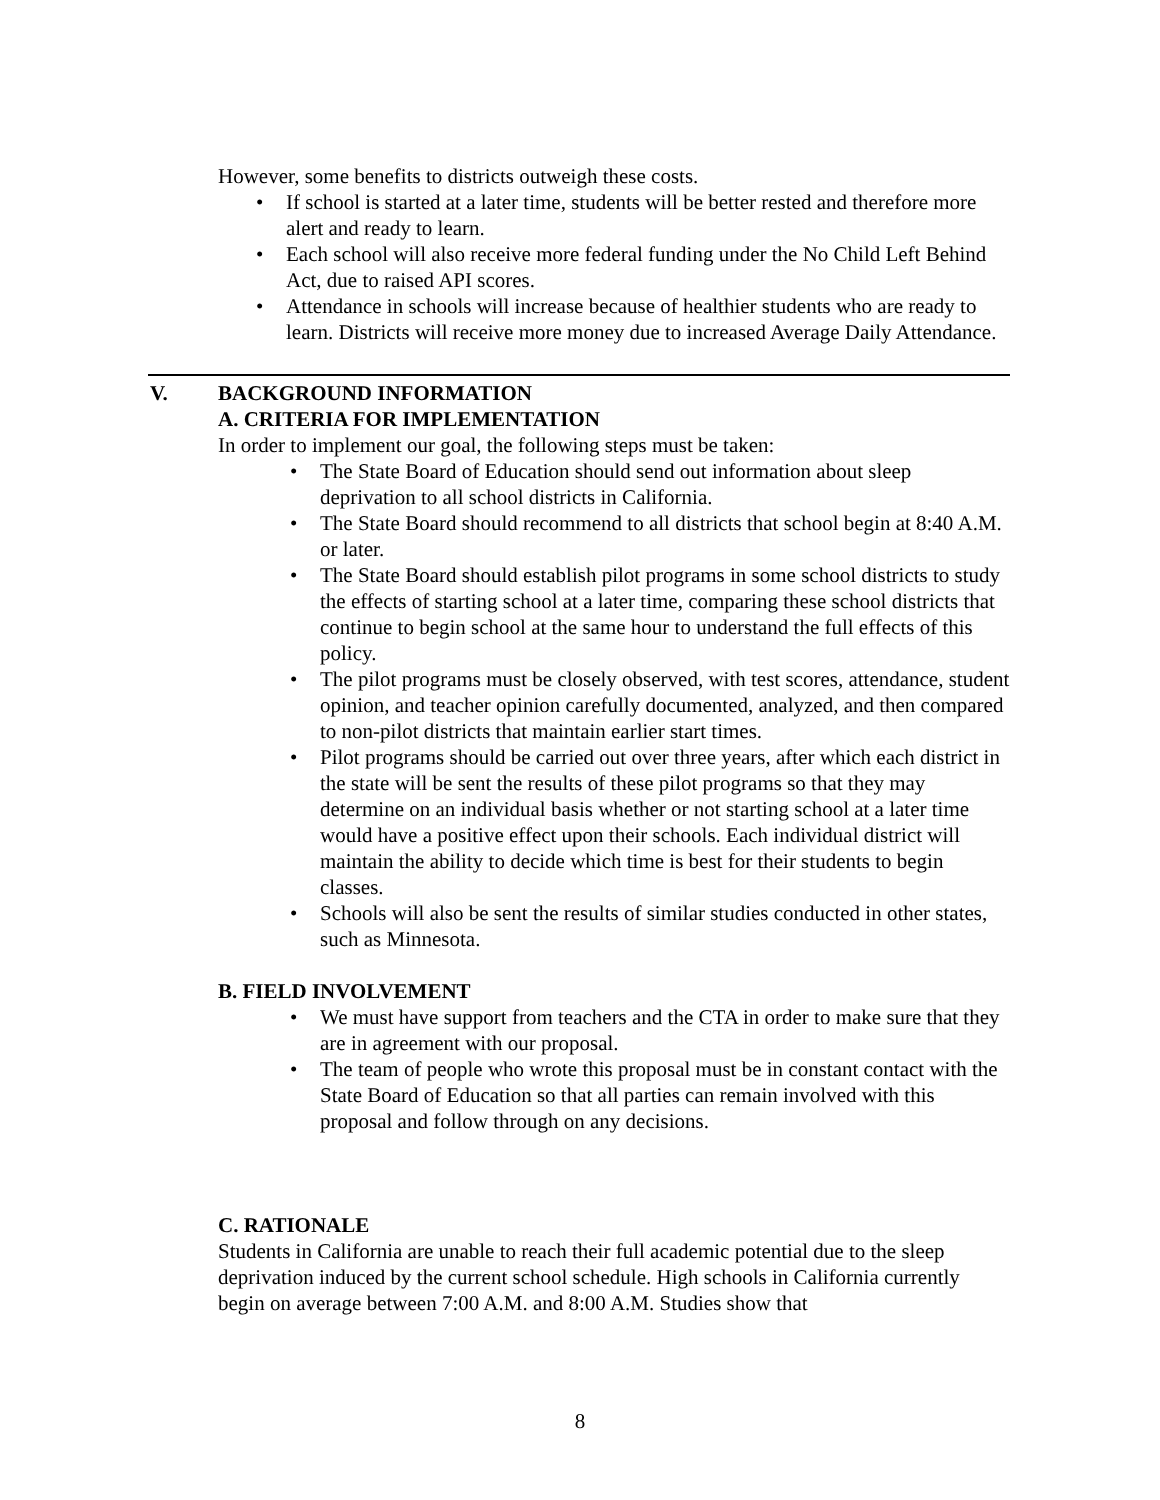However, some benefits to districts outweigh these costs.
• If school is started at a later time, students will be better rested and therefore more alert and ready to learn.
• Each school will also receive more federal funding under the No Child Left Behind Act, due to raised API scores.
• Attendance in schools will increase because of healthier students who are ready to learn. Districts will receive more money due to increased Average Daily Attendance.
V. BACKGROUND INFORMATION
A. CRITERIA FOR IMPLEMENTATION
In order to implement our goal, the following steps must be taken:
• The State Board of Education should send out information about sleep deprivation to all school districts in California.
• The State Board should recommend to all districts that school begin at 8:40 A.M. or later.
• The State Board should establish pilot programs in some school districts to study the effects of starting school at a later time, comparing these school districts that continue to begin school at the same hour to understand the full effects of this policy.
• The pilot programs must be closely observed, with test scores, attendance, student opinion, and teacher opinion carefully documented, analyzed, and then compared to non-pilot districts that maintain earlier start times.
• Pilot programs should be carried out over three years, after which each district in the state will be sent the results of these pilot programs so that they may determine on an individual basis whether or not starting school at a later time would have a positive effect upon their schools. Each individual district will maintain the ability to decide which time is best for their students to begin classes.
• Schools will also be sent the results of similar studies conducted in other states, such as Minnesota.
B. FIELD INVOLVEMENT
• We must have support from teachers and the CTA in order to make sure that they are in agreement with our proposal.
• The team of people who wrote this proposal must be in constant contact with the State Board of Education so that all parties can remain involved with this proposal and follow through on any decisions.
C. RATIONALE
Students in California are unable to reach their full academic potential due to the sleep deprivation induced by the current school schedule. High schools in California currently begin on average between 7:00 A.M. and 8:00 A.M. Studies show that
8